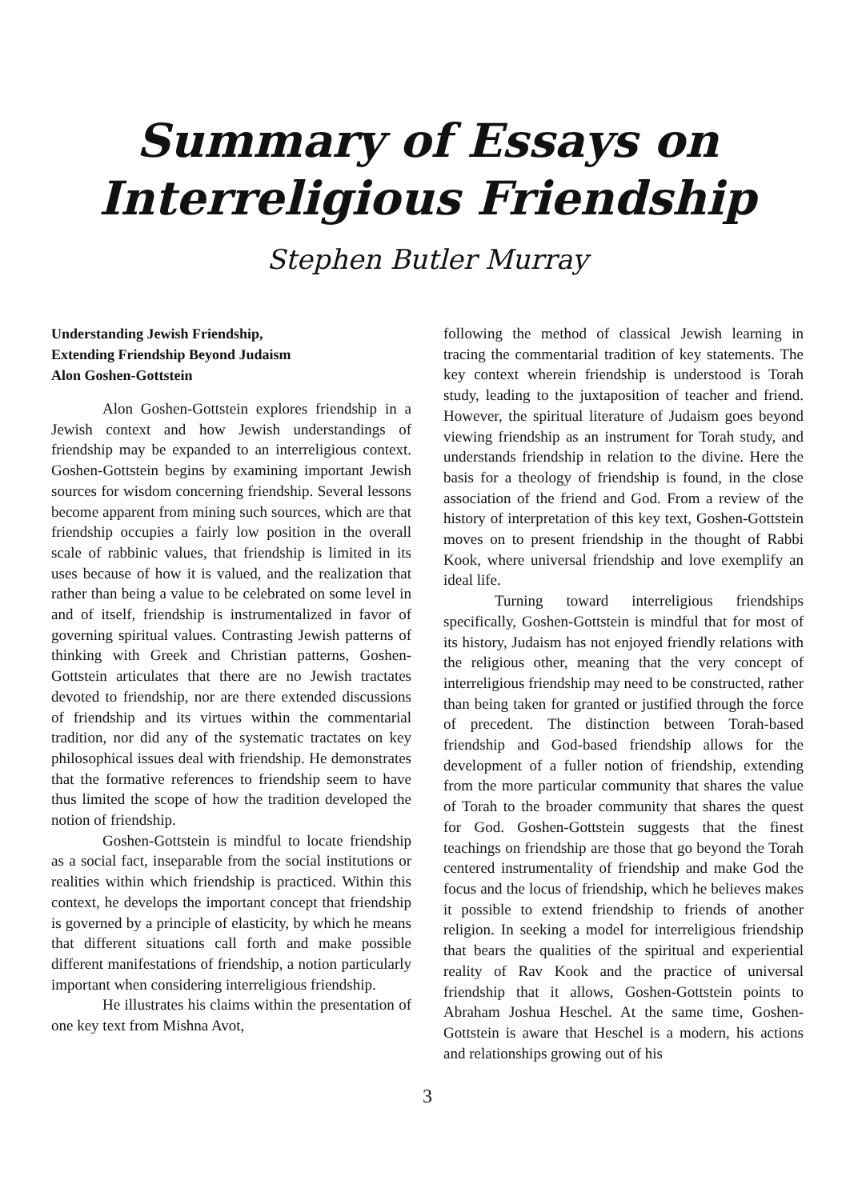Summary of Essays on
Interreligious Friendship
Stephen Butler Murray
Understanding Jewish Friendship,
Extending Friendship Beyond Judaism
Alon Goshen-Gottstein
Alon Goshen-Gottstein explores friendship in a Jewish context and how Jewish understandings of friendship may be expanded to an interreligious context. Goshen-Gottstein begins by examining important Jewish sources for wisdom concerning friendship. Several lessons become apparent from mining such sources, which are that friendship occupies a fairly low position in the overall scale of rabbinic values, that friendship is limited in its uses because of how it is valued, and the realization that rather than being a value to be celebrated on some level in and of itself, friendship is instrumentalized in favor of governing spiritual values. Contrasting Jewish patterns of thinking with Greek and Christian patterns, Goshen-Gottstein articulates that there are no Jewish tractates devoted to friendship, nor are there extended discussions of friendship and its virtues within the commentarial tradition, nor did any of the systematic tractates on key philosophical issues deal with friendship. He demonstrates that the formative references to friendship seem to have thus limited the scope of how the tradition developed the notion of friendship.
Goshen-Gottstein is mindful to locate friendship as a social fact, inseparable from the social institutions or realities within which friendship is practiced. Within this context, he develops the important concept that friendship is governed by a principle of elasticity, by which he means that different situations call forth and make possible different manifestations of friendship, a notion particularly important when considering interreligious friendship.
He illustrates his claims within the presentation of one key text from Mishna Avot,
following the method of classical Jewish learning in tracing the commentarial tradition of key statements. The key context wherein friendship is understood is Torah study, leading to the juxtaposition of teacher and friend. However, the spiritual literature of Judaism goes beyond viewing friendship as an instrument for Torah study, and understands friendship in relation to the divine. Here the basis for a theology of friendship is found, in the close association of the friend and God. From a review of the history of interpretation of this key text, Goshen-Gottstein moves on to present friendship in the thought of Rabbi Kook, where universal friendship and love exemplify an ideal life.
Turning toward interreligious friendships specifically, Goshen-Gottstein is mindful that for most of its history, Judaism has not enjoyed friendly relations with the religious other, meaning that the very concept of interreligious friendship may need to be constructed, rather than being taken for granted or justified through the force of precedent. The distinction between Torah-based friendship and God-based friendship allows for the development of a fuller notion of friendship, extending from the more particular community that shares the value of Torah to the broader community that shares the quest for God. Goshen-Gottstein suggests that the finest teachings on friendship are those that go beyond the Torah centered instrumentality of friendship and make God the focus and the locus of friendship, which he believes makes it possible to extend friendship to friends of another religion. In seeking a model for interreligious friendship that bears the qualities of the spiritual and experiential reality of Rav Kook and the practice of universal friendship that it allows, Goshen-Gottstein points to Abraham Joshua Heschel. At the same time, Goshen-Gottstein is aware that Heschel is a modern, his actions and relationships growing out of his
3